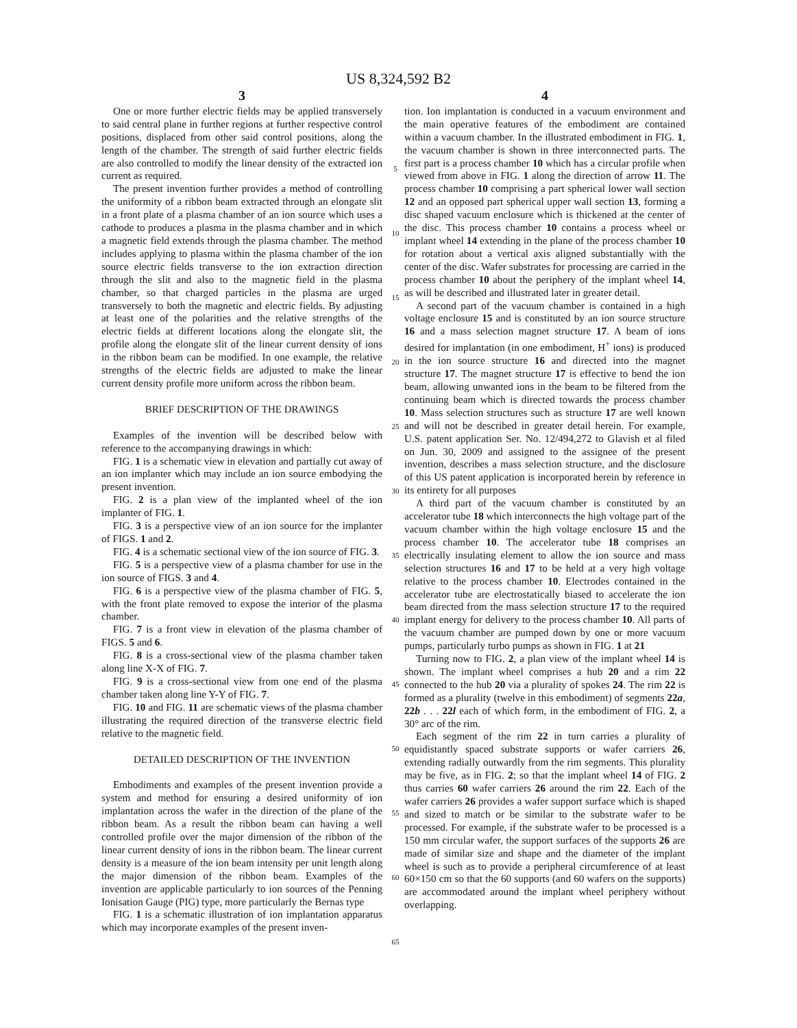US 8,324,592 B2
3
One or more further electric fields may be applied transversely to said central plane in further regions at further respective control positions, displaced from other said control positions, along the length of the chamber. The strength of said further electric fields are also controlled to modify the linear density of the extracted ion current as required.
The present invention further provides a method of controlling the uniformity of a ribbon beam extracted through an elongate slit in a front plate of a plasma chamber of an ion source which uses a cathode to produces a plasma in the plasma chamber and in which a magnetic field extends through the plasma chamber. The method includes applying to plasma within the plasma chamber of the ion source electric fields transverse to the ion extraction direction through the slit and also to the magnetic field in the plasma chamber, so that charged particles in the plasma are urged transversely to both the magnetic and electric fields. By adjusting at least one of the polarities and the relative strengths of the electric fields at different locations along the elongate slit, the profile along the elongate slit of the linear current density of ions in the ribbon beam can be modified. In one example, the relative strengths of the electric fields are adjusted to make the linear current density profile more uniform across the ribbon beam.
BRIEF DESCRIPTION OF THE DRAWINGS
Examples of the invention will be described below with reference to the accompanying drawings in which:
FIG. 1 is a schematic view in elevation and partially cut away of an ion implanter which may include an ion source embodying the present invention.
FIG. 2 is a plan view of the implanted wheel of the ion implanter of FIG. 1.
FIG. 3 is a perspective view of an ion source for the implanter of FIGS. 1 and 2.
FIG. 4 is a schematic sectional view of the ion source of FIG. 3.
FIG. 5 is a perspective view of a plasma chamber for use in the ion source of FIGS. 3 and 4.
FIG. 6 is a perspective view of the plasma chamber of FIG. 5, with the front plate removed to expose the interior of the plasma chamber.
FIG. 7 is a front view in elevation of the plasma chamber of FIGS. 5 and 6.
FIG. 8 is a cross-sectional view of the plasma chamber taken along line X-X of FIG. 7.
FIG. 9 is a cross-sectional view from one end of the plasma chamber taken along line Y-Y of FIG. 7.
FIG. 10 and FIG. 11 are schematic views of the plasma chamber illustrating the required direction of the transverse electric field relative to the magnetic field.
DETAILED DESCRIPTION OF THE INVENTION
Embodiments and examples of the present invention provide a system and method for ensuring a desired uniformity of ion implantation across the wafer in the direction of the plane of the ribbon beam. As a result the ribbon beam can having a well controlled profile over the major dimension of the ribbon of the linear current density of ions in the ribbon beam. The linear current density is a measure of the ion beam intensity per unit length along the major dimension of the ribbon beam. Examples of the invention are applicable particularly to ion sources of the Penning Ionisation Gauge (PIG) type, more particularly the Bernas type
FIG. 1 is a schematic illustration of ion implantation apparatus which may incorporate examples of the present inven-
4
tion. Ion implantation is conducted in a vacuum environment and the main operative features of the embodiment are contained within a vacuum chamber. In the illustrated embodiment in FIG. 1, the vacuum chamber is shown in three interconnected parts. The first part is a process chamber 10 which has a circular profile when viewed from above in FIG. 1 along the direction of arrow 11. The process chamber 10 comprising a part spherical lower wall section 12 and an opposed part spherical upper wall section 13, forming a disc shaped vacuum enclosure which is thickened at the center of the disc. This process chamber 10 contains a process wheel or implant wheel 14 extending in the plane of the process chamber 10 for rotation about a vertical axis aligned substantially with the center of the disc. Wafer substrates for processing are carried in the process chamber 10 about the periphery of the implant wheel 14, as will be described and illustrated later in greater detail.
A second part of the vacuum chamber is contained in a high voltage enclosure 15 and is constituted by an ion source structure 16 and a mass selection magnet structure 17. A beam of ions desired for implantation (in one embodiment, H<sup>+</sup> ions) is produced in the ion source structure 16 and directed into the magnet structure 17. The magnet structure 17 is effective to bend the ion beam, allowing unwanted ions in the beam to be filtered from the continuing beam which is directed towards the process chamber 10. Mass selection structures such as structure 17 are well known and will not be described in greater detail herein. For example, U.S. patent application Ser. No. 12/494,272 to Glavish et al filed on Jun. 30, 2009 and assigned to the assignee of the present invention, describes a mass selection structure, and the disclosure of this US patent application is incorporated herein by reference in its entirety for all purposes
A third part of the vacuum chamber is constituted by an accelerator tube 18 which interconnects the high voltage part of the vacuum chamber within the high voltage enclosure 15 and the process chamber 10. The accelerator tube 18 comprises an electrically insulating element to allow the ion source and mass selection structures 16 and 17 to be held at a very high voltage relative to the process chamber 10. Electrodes contained in the accelerator tube are electrostatically biased to accelerate the ion beam directed from the mass selection structure 17 to the required implant energy for delivery to the process chamber 10. All parts of the vacuum chamber are pumped down by one or more vacuum pumps, particularly turbo pumps as shown in FIG. 1 at 21
Turning now to FIG. 2, a plan view of the implant wheel 14 is shown. The implant wheel comprises a hub 20 and a rim 22 connected to the hub 20 via a plurality of spokes 24. The rim 22 is formed as a plurality (twelve in this embodiment) of segments 22a, 22b . . . 22l each of which form, in the embodiment of FIG. 2, a 30° arc of the rim.
Each segment of the rim 22 in turn carries a plurality of equidistantly spaced substrate supports or wafer carriers 26, extending radially outwardly from the rim segments. This plurality may be five, as in FIG. 2; so that the implant wheel 14 of FIG. 2 thus carries 60 wafer carriers 26 around the rim 22. Each of the wafer carriers 26 provides a wafer support surface which is shaped and sized to match or be similar to the substrate wafer to be processed. For example, if the substrate wafer to be processed is a 150 mm circular wafer, the support surfaces of the supports 26 are made of similar size and shape and the diameter of the implant wheel is such as to provide a peripheral circumference of at least 60×150 cm so that the 60 supports (and 60 wafers on the supports) are accommodated around the implant wheel periphery without overlapping.
5
10
15
20
25
30
35
40
45
50
55
60
65